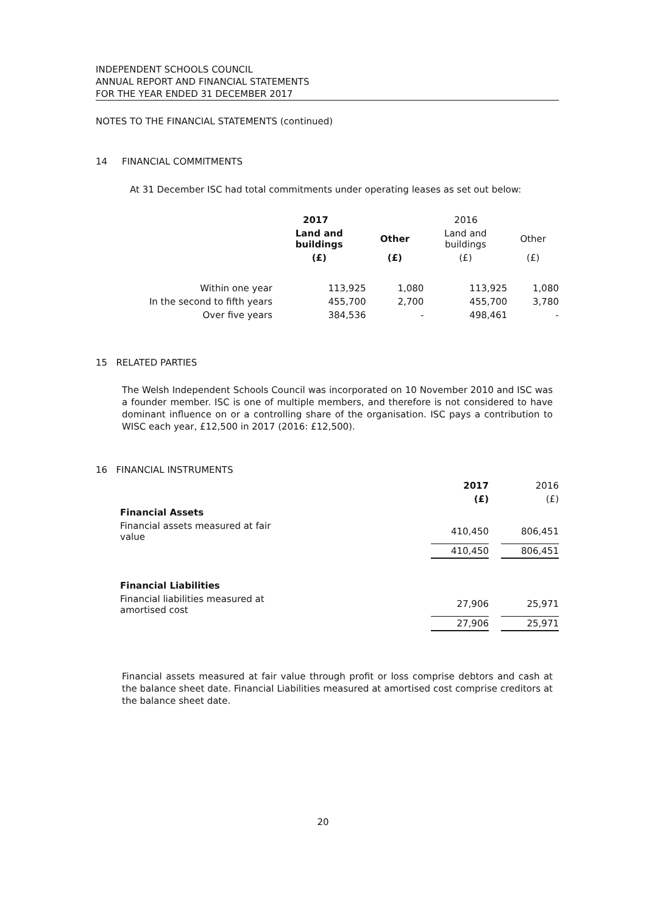INDEPENDENT SCHOOLS COUNCIL
ANNUAL REPORT AND FINANCIAL STATEMENTS
FOR THE YEAR ENDED 31 DECEMBER 2017
NOTES TO THE FINANCIAL STATEMENTS (continued)
14 FINANCIAL COMMITMENTS
At 31 December ISC had total commitments under operating leases as set out below:
| | 2017 | | 2016 | |
| --- | --- | --- | --- | --- |
| | Land and buildings | Other | Land and buildings | Other |
| | (£) | (£) | (£) | (£) |
| Within one year | 113,925 | 1,080 | 113,925 | 1,080 |
| In the second to fifth years | 455,700 | 2,700 | 455,700 | 3,780 |
| Over five years | 384,536 | - | 498,461 | - |
15 RELATED PARTIES
The Welsh Independent Schools Council was incorporated on 10 November 2010 and ISC was a founder member. ISC is one of multiple members, and therefore is not considered to have dominant influence on or a controlling share of the organisation. ISC pays a contribution to WISC each year, £12,500 in 2017 (2016: £12,500).
16 FINANCIAL INSTRUMENTS
| | 2017 | | 2016 |
| | (£) | | (£) |
| Financial Assets | | | |
| Financial assets measured at fair value | 410,450 | | 806,451 |
| | 410,450 | | 806,451 |
| Financial Liabilities | | | |
| Financial liabilities measured at amortised cost | 27,906 | | 25,971 |
| | 27,906 | | 25,971 |
Financial assets measured at fair value through profit or loss comprise debtors and cash at the balance sheet date. Financial Liabilities measured at amortised cost comprise creditors at the balance sheet date.
20